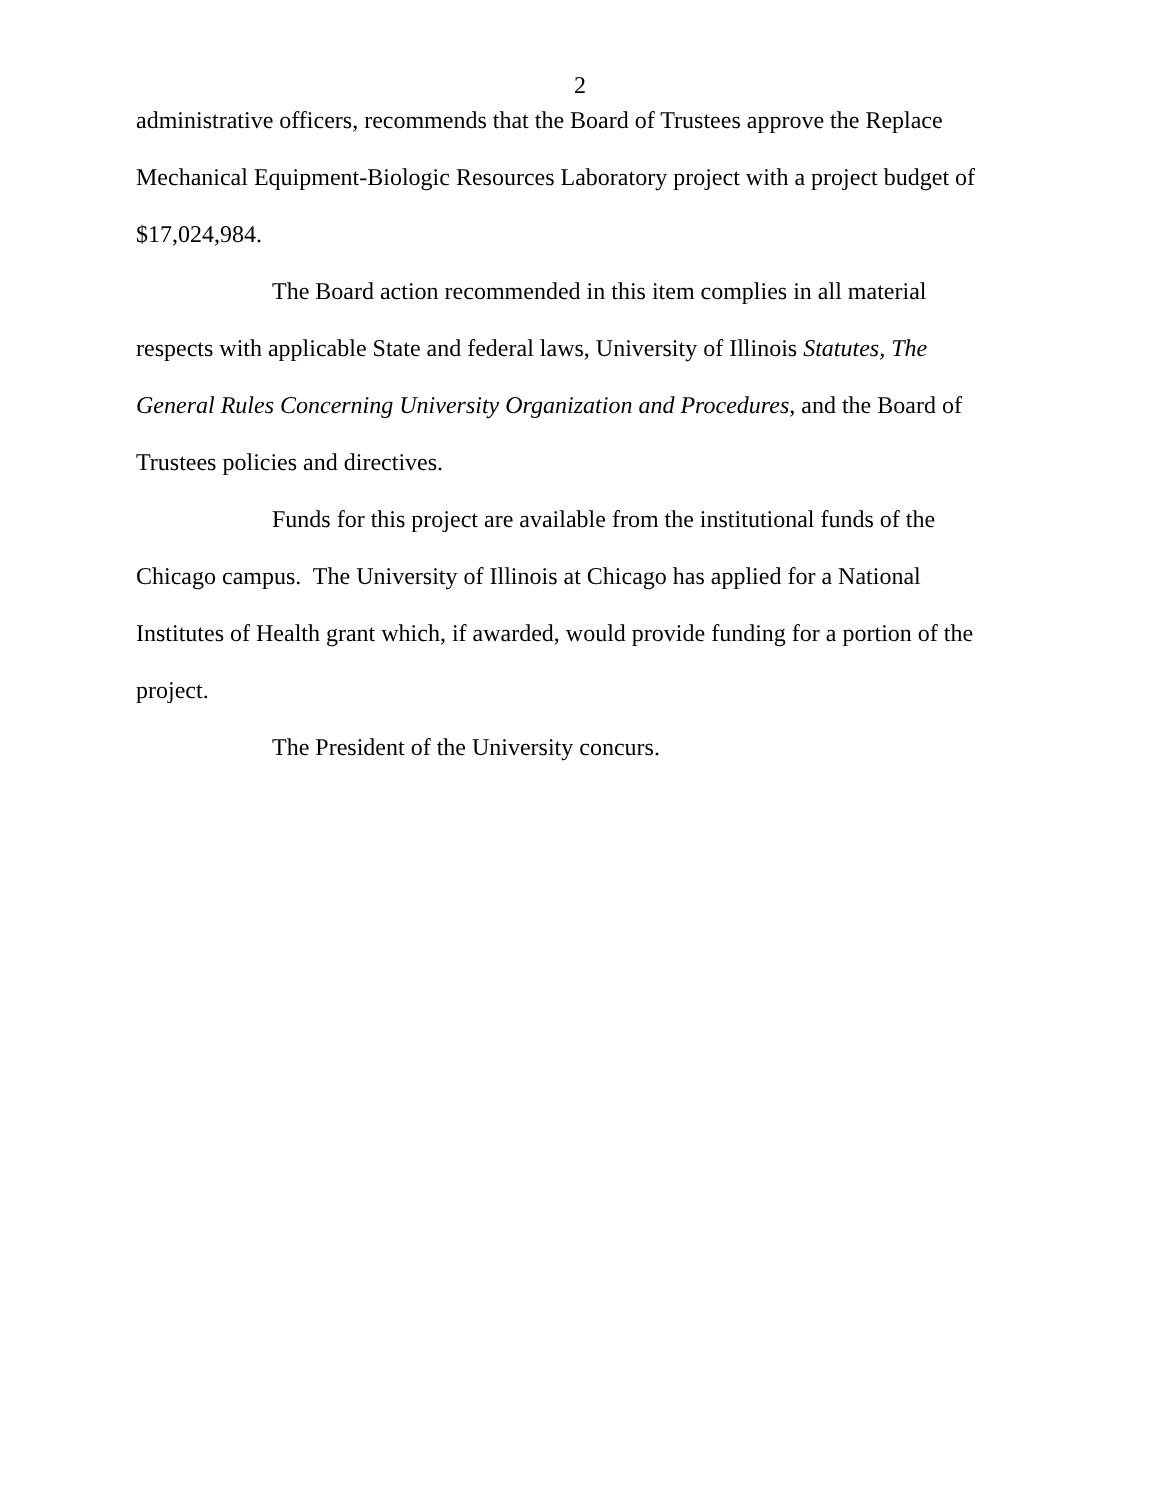2
administrative officers, recommends that the Board of Trustees approve the Replace Mechanical Equipment-Biologic Resources Laboratory project with a project budget of $17,024,984.
The Board action recommended in this item complies in all material respects with applicable State and federal laws, University of Illinois Statutes, The General Rules Concerning University Organization and Procedures, and the Board of Trustees policies and directives.
Funds for this project are available from the institutional funds of the Chicago campus. The University of Illinois at Chicago has applied for a National Institutes of Health grant which, if awarded, would provide funding for a portion of the project.
The President of the University concurs.